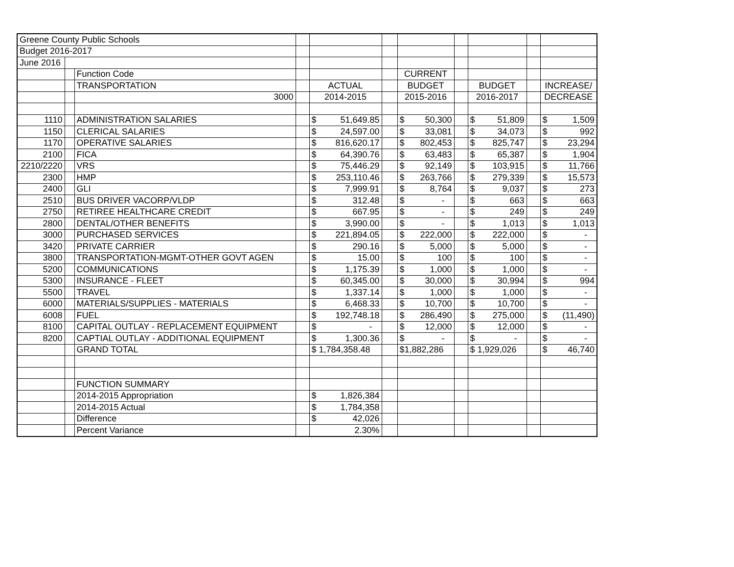| Greene County Public Schools | | | | | | | | | | |
| Budget 2016-2017 | | | | | | | | | | |
| June 2016 | | | | | | | | | | |
| | | Function Code | | | | CURRENT | | | | |
| | | TRANSPORTATION | | ACTUAL | | BUDGET | | BUDGET | | INCREASE/ |
| | | 3000 | | 2014-2015 | | 2015-2016 | | 2016-2017 | | DECREASE |
| 1110 | | ADMINISTRATION SALARIES | | $ 51,649.85 | | $ 50,300 | | $ 51,809 | | $ 1,509 |
| 1150 | | CLERICAL SALARIES | | $ 24,597.00 | | $ 33,081 | | $ 34,073 | | $ 992 |
| 1170 | | OPERATIVE SALARIES | | $ 816,620.17 | | $ 802,453 | | $ 825,747 | | $ 23,294 |
| 2100 | | FICA | | $ 64,390.76 | | $ 63,483 | | $ 65,387 | | $ 1,904 |
| 2210/2220 | | VRS | | $ 75,446.29 | | $ 92,149 | | $ 103,915 | | $ 11,766 |
| 2300 | | HMP | | $ 253,110.46 | | $ 263,766 | | $ 279,339 | | $ 15,573 |
| 2400 | | GLI | | $ 7,999.91 | | $ 8,764 | | $ 9,037 | | $ 273 |
| 2510 | | BUS DRIVER VACORP/VLDP | | $ 312.48 | | $ - | | $ 663 | | $ 663 |
| 2750 | | RETIREE HEALTHCARE CREDIT | | $ 667.95 | | $ - | | $ 249 | | $ 249 |
| 2800 | | DENTAL/OTHER BENEFITS | | $ 3,990.00 | | $ - | | $ 1,013 | | $ 1,013 |
| 3000 | | PURCHASED SERVICES | | $ 221,894.05 | | $ 222,000 | | $ 222,000 | | $ - |
| 3420 | | PRIVATE CARRIER | | $ 290.16 | | $ 5,000 | | $ 5,000 | | $ - |
| 3800 | | TRANSPORTATION-MGMT-OTHER GOVT AGEN | | $ 15.00 | | $ 100 | | $ 100 | | $ - |
| 5200 | | COMMUNICATIONS | | $ 1,175.39 | | $ 1,000 | | $ 1,000 | | $ - |
| 5300 | | INSURANCE - FLEET | | $ 60,345.00 | | $ 30,000 | | $ 30,994 | | $ 994 |
| 5500 | | TRAVEL | | $ 1,337.14 | | $ 1,000 | | $ 1,000 | | $ - |
| 6000 | | MATERIALS/SUPPLIES - MATERIALS | | $ 6,468.33 | | $ 10,700 | | $ 10,700 | | $ - |
| 6008 | | FUEL | | $ 192,748.18 | | $ 286,490 | | $ 275,000 | | $ (11,490) |
| 8100 | | CAPITAL OUTLAY - REPLACEMENT EQUIPMENT | | $ - | | $ 12,000 | | $ 12,000 | | $ - |
| 8200 | | CAPTIAL OUTLAY - ADDITIONAL EQUIPMENT | | $ 1,300.36 | | $ - | | $ - | | $ - |
| | | GRAND TOTAL | | $ 1,784,358.48 | | $1,882,286 | | $ 1,929,026 | | $ 46,740 |
| | | FUNCTION SUMMARY | | | | | | | | |
| | | 2014-2015 Appropriation | | $ 1,826,384 | | | | | | |
| | | 2014-2015 Actual | | $ 1,784,358 | | | | | | |
| | | Difference | | $ 42,026 | | | | | | |
| | | Percent Variance | | 2.30% | | | | | | |